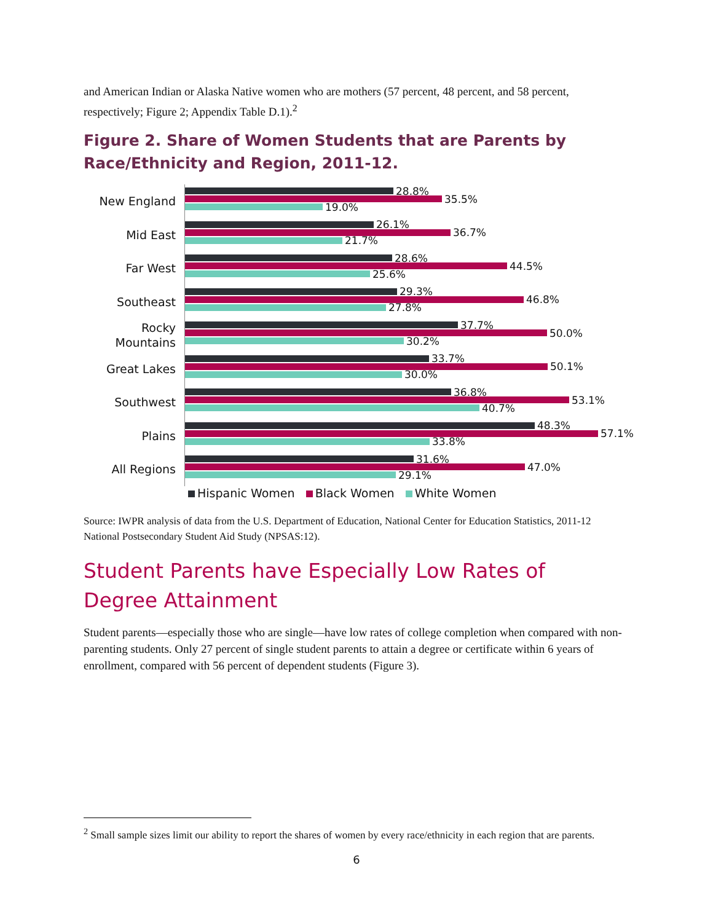and American Indian or Alaska Native women who are mothers (57 percent, 48 percent, and 58 percent, respectively; Figure 2; Appendix Table D.1).<sup>2</sup>
Figure 2. Share of Women Students that are Parents by Race/Ethnicity and Region, 2011-12.
New England
28.8%
35.5%
19.0%
Mid East
26.1%
36.7%
21.7%
Far West
28.6%
44.5%
25.6%
Southeast
29.3%
46.8%
27.8%
Rocky Mountains
37.7%
50.0%
30.2%
Great Lakes
33.7%
50.1%
30.0%
Southwest
36.8%
53.1%
40.7%
Plains
48.3%
57.1%
33.8%
All Regions
31.6%
47.0%
29.1%
Hispanic Women Black Women White Women
Source: IWPR analysis of data from the U.S. Department of Education, National Center for Education Statistics, 2011-12 National Postsecondary Student Aid Study (NPSAS:12).
Student Parents have Especially Low Rates of Degree Attainment
Student parents—especially those who are single—have low rates of college completion when compared with non-parenting students. Only 27 percent of single student parents to attain a degree or certificate within 6 years of enrollment, compared with 56 percent of dependent students (Figure 3).
<sup>2</sup> Small sample sizes limit our ability to report the shares of women by every race/ethnicity in each region that are parents.
6